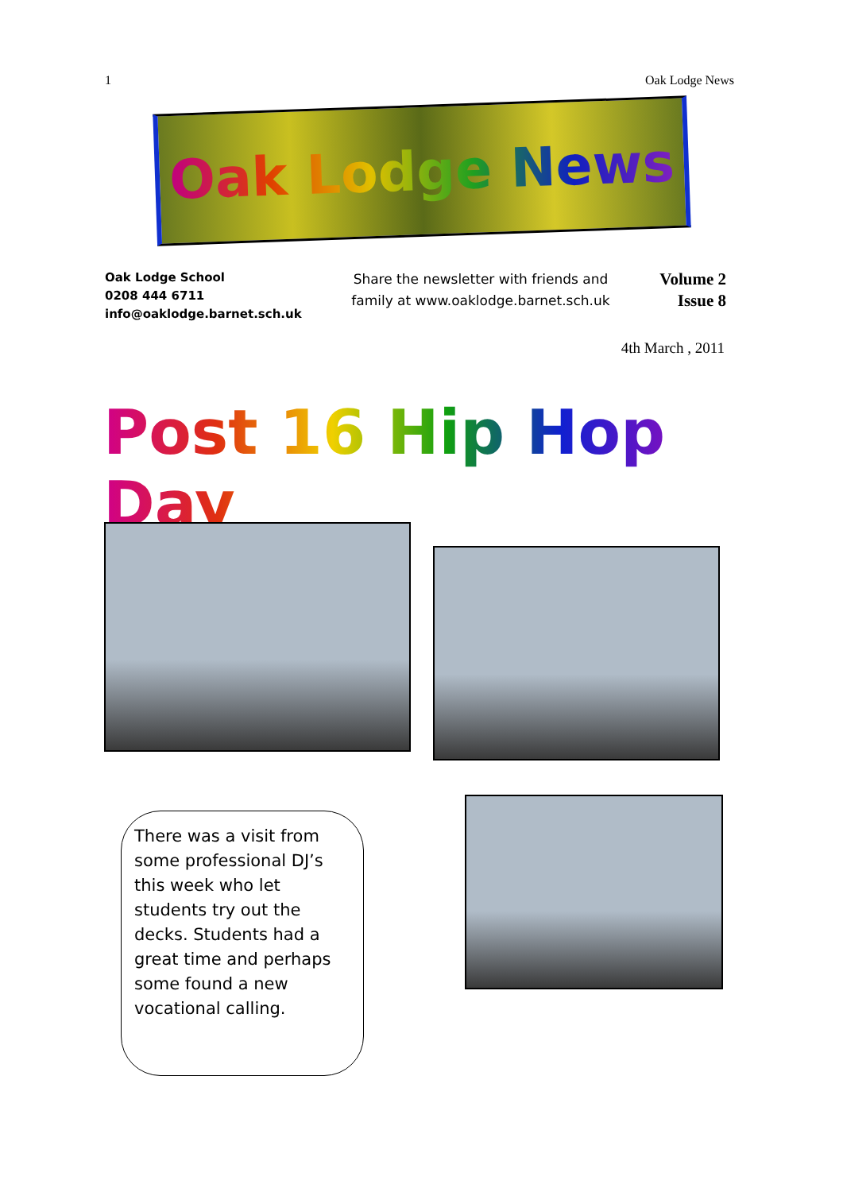1 Oak Lodge News
Oak Lodge News
Oak Lodge School
0208 444 6711
info@oaklodge.barnet.sch.uk
Share the newsletter with friends and family at www.oaklodge.barnet.sch.uk
Volume 2
Issue 8
4th March , 2011
Post 16 Hip Hop Day
There was a visit from some professional DJ’s this week who let students try out the decks. Students had a great time and perhaps some found a new vocational calling.